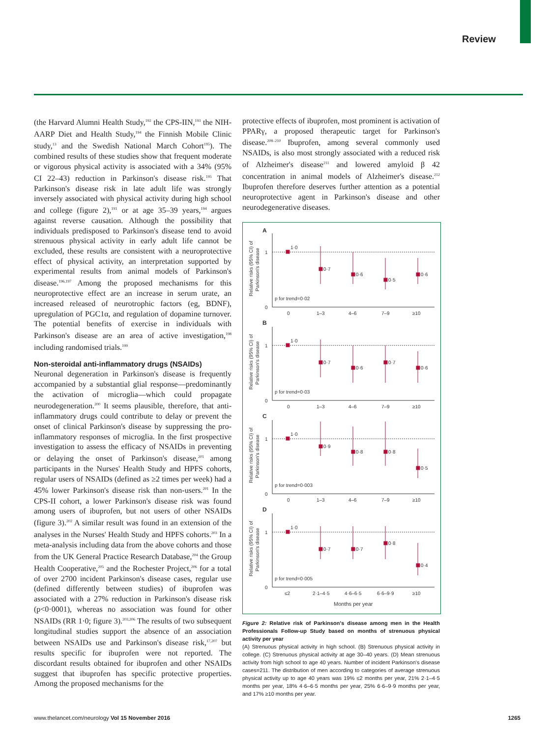Review
(the Harvard Alumni Health Study,<sup>192</sup> the CPS-IIN,<sup>193</sup> the NIH-AARP Diet and Health Study,<sup>194</sup> the Finnish Mobile Clinic study,<sup>13</sup> and the Swedish National March Cohort<sup>195</sup>). The combined results of these studies show that frequent moderate or vigorous physical activity is associated with a 34% (95% CI 22–43) reduction in Parkinson's disease risk.<sup>195</sup> That Parkinson's disease risk in late adult life was strongly inversely associated with physical activity during high school and college (figure 2),<sup>191</sup> or at age 35–39 years,<sup>194</sup> argues against reverse causation. Although the possibility that individuals predisposed to Parkinson's disease tend to avoid strenuous physical activity in early adult life cannot be excluded, these results are consistent with a neuroprotective effect of physical activity, an interpretation supported by experimental results from animal models of Parkinson's disease.<sup>196,197</sup> Among the proposed mechanisms for this neuroprotective effect are an increase in serum urate, an increased released of neurotrophic factors (eg, BDNF), upregulation of PGC1α, and regulation of dopamine turnover. The potential benefits of exercise in individuals with Parkinson's disease are an area of active investigation,<sup>198</sup> including randomised trials.<sup>199</sup>
Non-steroidal anti-inflammatory drugs (NSAIDs)
Neuronal degeneration in Parkinson's disease is frequently accompanied by a substantial glial response—predominantly the activation of microglia—which could propagate neurodegeneration.<sup>200</sup> It seems plausible, therefore, that anti-inflammatory drugs could contribute to delay or prevent the onset of clinical Parkinson's disease by suppressing the pro-inflammatory responses of microglia. In the first prospective investigation to assess the efficacy of NSAIDs in preventing or delaying the onset of Parkinson's disease,<sup>201</sup> among participants in the Nurses' Health Study and HPFS cohorts, regular users of NSAIDs (defined as ≥2 times per week) had a 45% lower Parkinson's disease risk than non-users.<sup>201</sup> In the CPS-II cohort, a lower Parkinson's disease risk was found among users of ibuprofen, but not users of other NSAIDs (figure 3).<sup>202</sup> A similar result was found in an extension of the analyses in the Nurses' Health Study and HPFS cohorts.<sup>203</sup> In a meta-analysis including data from the above cohorts and those from the UK General Practice Research Database,<sup>204</sup> the Group Health Cooperative,<sup>205</sup> and the Rochester Project,<sup>206</sup> for a total of over 2700 incident Parkinson's disease cases, regular use (defined differently between studies) of ibuprofen was associated with a 27% reduction in Parkinson's disease risk (p<0·0001), whereas no association was found for other NSAIDs (RR 1·0; figure 3).<sup>203,206</sup> The results of two subsequent longitudinal studies support the absence of an association between NSAIDs use and Parkinson's disease risk,<sup>17,207</sup> but results specific for ibuprofen were not reported. The discordant results obtained for ibuprofen and other NSAIDs suggest that ibuprofen has specific protective properties. Among the proposed mechanisms for the
protective effects of ibuprofen, most prominent is activation of PPARγ, a proposed therapeutic target for Parkinson's disease.<sup>208–210</sup> Ibuprofen, among several commonly used NSAIDs, is also most strongly associated with a reduced risk of Alzheimer's disease<sup>211</sup> and lowered amyloid β 42 concentration in animal models of Alzheimer's disease.<sup>212</sup> Ibuprofen therefore deserves further attention as a potential neuroprotective agent in Parkinson's disease and other neurodegenerative diseases.
A
1
0
p for trend=0·02
0
1–3
4–6
7–9
≥10
1·0
0·7
0·6
0·5
0·6
Relative risks (95% CI) of
Parkinson's disease
B
1
0
p for trend=0·03
0
1–3
4–6
7–9
≥10
1·0
0·7
0·6
0·7
0·6
Relative risks (95% CI) of
Parkinson's disease
C
1
0
p for trend=0·003
0
1–3
4–6
7–9
≥10
1·0
0·9
0·8
0·8
0·5
Relative risks (95% CI) of
Parkinson's disease
D
1
0
p for trend=0·005
≤2
2·1–4·5
4·6–6·5
6·6–9·9
≥10
Months per year
1·0
0·7
0·7
0·8
0·4
Relative risks (95% CI) of
Parkinson's disease
Figure 2: Relative risk of Parkinson's disease among men in the Health Professionals Follow-up Study based on months of strenuous physical activity per year
(A) Strenuous physical activity in high school. (B) Strenuous physical activity in college. (C) Strenuous physical activity at age 30–40 years. (D) Mean strenuous activity from high school to age 40 years. Number of incident Parkinson's disease cases=211. The distribution of men according to categories of average strenuous physical activity up to age 40 years was 19% ≤2 months per year, 21% 2·1–4·5 months per year, 18% 4·6–6·5 months per year, 25% 6·6–9·9 months per year, and 17% ≥10 months per year.
www.thelancet.com/neurology Vol 15 November 2016 1265